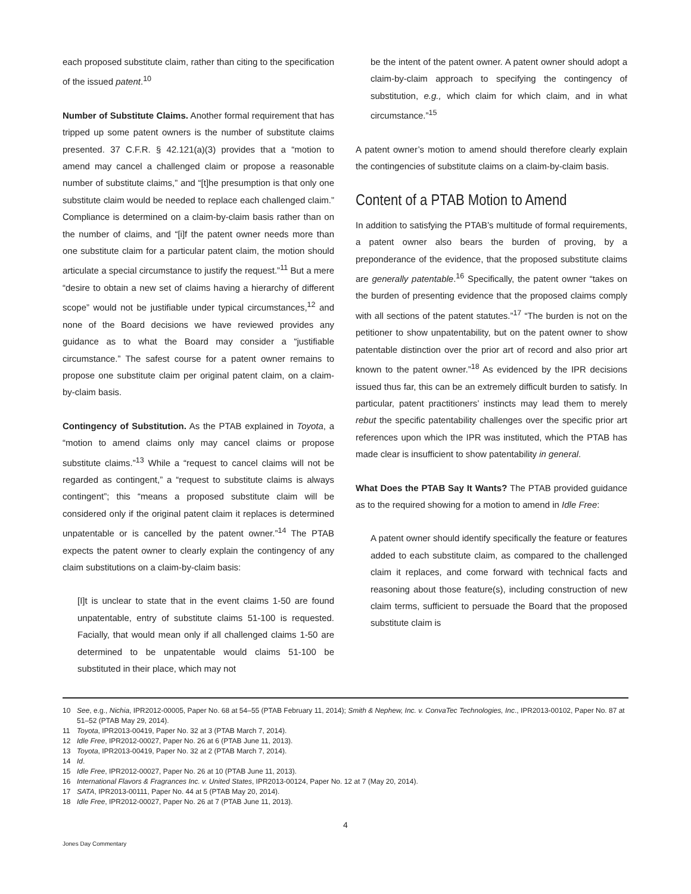each proposed substitute claim, rather than citing to the specification of the issued patent.<sup>10</sup>
Number of Substitute Claims. Another formal requirement that has tripped up some patent owners is the number of substitute claims presented. 37 C.F.R. § 42.121(a)(3) provides that a “motion to amend may cancel a challenged claim or propose a reasonable number of substitute claims,” and “[t]he presumption is that only one substitute claim would be needed to replace each challenged claim.” Compliance is determined on a claim-by-claim basis rather than on the number of claims, and “[i]f the patent owner needs more than one substitute claim for a particular patent claim, the motion should articulate a special circumstance to justify the request.”<sup>11</sup> But a mere “desire to obtain a new set of claims having a hierarchy of different scope” would not be justifiable under typical circumstances,<sup>12</sup> and none of the Board decisions we have reviewed provides any guidance as to what the Board may consider a “justifiable circumstance.” The safest course for a patent owner remains to propose one substitute claim per original patent claim, on a claim-by-claim basis.
Contingency of Substitution. As the PTAB explained in Toyota, a “motion to amend claims only may cancel claims or propose substitute claims.”<sup>13</sup> While a “request to cancel claims will not be regarded as contingent,” a “request to substitute claims is always contingent”; this “means a proposed substitute claim will be considered only if the original patent claim it replaces is determined unpatentable or is cancelled by the patent owner.”<sup>14</sup> The PTAB expects the patent owner to clearly explain the contingency of any claim substitutions on a claim-by-claim basis:
[I]t is unclear to state that in the event claims 1-50 are found unpatentable, entry of substitute claims 51-100 is requested. Facially, that would mean only if all challenged claims 1-50 are determined to be unpatentable would claims 51-100 be substituted in their place, which may not
be the intent of the patent owner. A patent owner should adopt a claim-by-claim approach to specifying the contingency of substitution, e.g., which claim for which claim, and in what circumstance.”<sup>15</sup>
A patent owner’s motion to amend should therefore clearly explain the contingencies of substitute claims on a claim-by-claim basis.
Content of a PTAB Motion to Amend
In addition to satisfying the PTAB’s multitude of formal requirements, a patent owner also bears the burden of proving, by a preponderance of the evidence, that the proposed substitute claims are generally patentable.<sup>16</sup> Specifically, the patent owner “takes on the burden of presenting evidence that the proposed claims comply with all sections of the patent statutes.”<sup>17</sup> “The burden is not on the petitioner to show unpatentability, but on the patent owner to show patentable distinction over the prior art of record and also prior art known to the patent owner.”<sup>18</sup> As evidenced by the IPR decisions issued thus far, this can be an extremely difficult burden to satisfy. In particular, patent practitioners’ instincts may lead them to merely rebut the specific patentability challenges over the specific prior art references upon which the IPR was instituted, which the PTAB has made clear is insufficient to show patentability in general.
What Does the PTAB Say It Wants? The PTAB provided guidance as to the required showing for a motion to amend in Idle Free:
A patent owner should identify specifically the feature or features added to each substitute claim, as compared to the challenged claim it replaces, and come forward with technical facts and reasoning about those feature(s), including construction of new claim terms, sufficient to persuade the Board that the proposed substitute claim is
10 See, e.g., Nichia, IPR2012-00005, Paper No. 68 at 54–55 (PTAB February 11, 2014); Smith & Nephew, Inc. v. ConvaTec Technologies, Inc., IPR2013-00102, Paper No. 87 at 51–52 (PTAB May 29, 2014).
11 Toyota, IPR2013-00419, Paper No. 32 at 3 (PTAB March 7, 2014).
12 Idle Free, IPR2012-00027, Paper No. 26 at 6 (PTAB June 11, 2013).
13 Toyota, IPR2013-00419, Paper No. 32 at 2 (PTAB March 7, 2014).
14 Id.
15 Idle Free, IPR2012-00027, Paper No. 26 at 10 (PTAB June 11, 2013).
16 International Flavors & Fragrances Inc. v. United States, IPR2013-00124, Paper No. 12 at 7 (May 20, 2014).
17 SATA, IPR2013-00111, Paper No. 44 at 5 (PTAB May 20, 2014).
18 Idle Free, IPR2012-00027, Paper No. 26 at 7 (PTAB June 11, 2013).
4
Jones Day Commentary